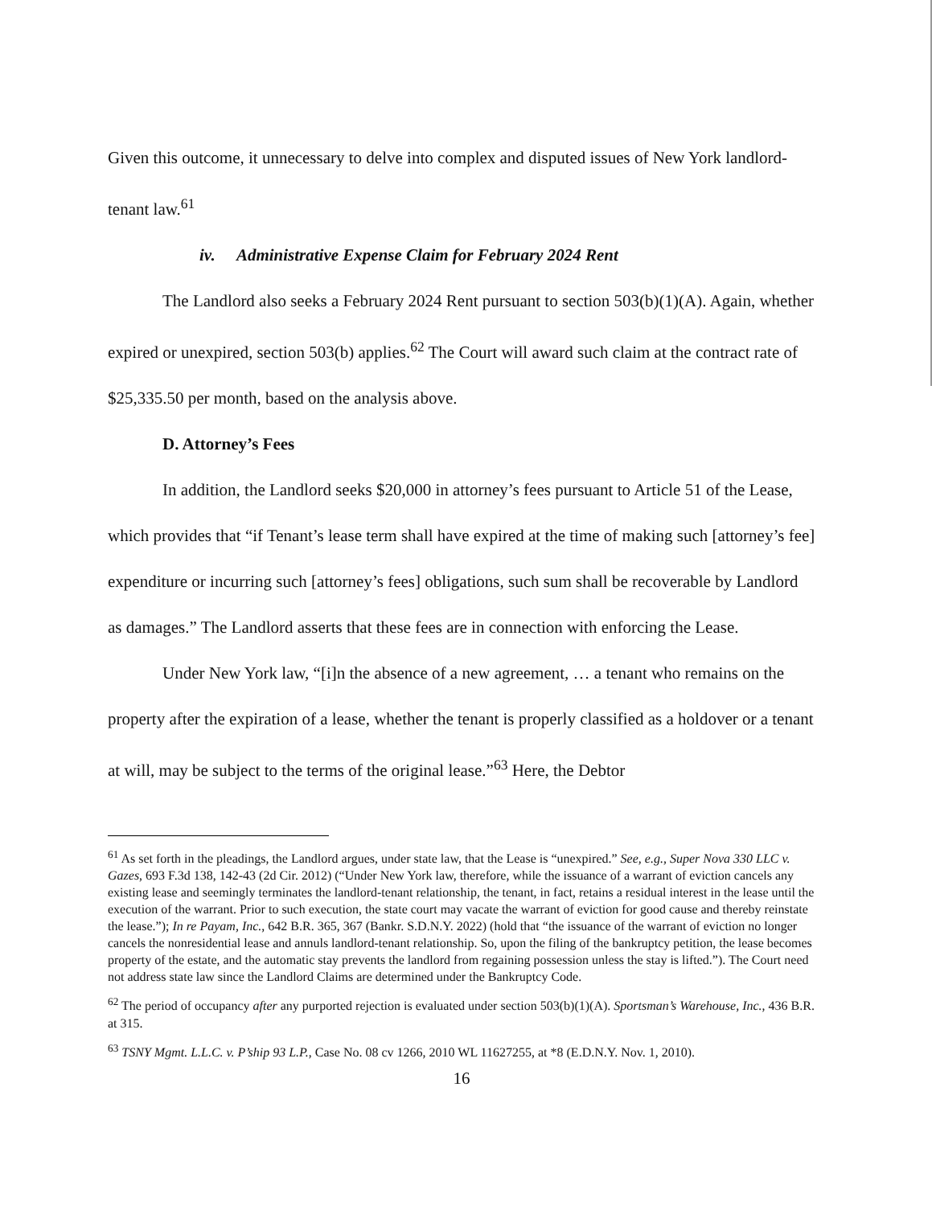Given this outcome, it unnecessary to delve into complex and disputed issues of New York landlord-tenant law.<sup>61</sup>
iv. Administrative Expense Claim for February 2024 Rent
The Landlord also seeks a February 2024 Rent pursuant to section 503(b)(1)(A). Again, whether expired or unexpired, section 503(b) applies.<sup>62</sup> The Court will award such claim at the contract rate of $25,335.50 per month, based on the analysis above.
D. Attorney’s Fees
In addition, the Landlord seeks $20,000 in attorney’s fees pursuant to Article 51 of the Lease, which provides that “if Tenant’s lease term shall have expired at the time of making such [attorney’s fee] expenditure or incurring such [attorney’s fees] obligations, such sum shall be recoverable by Landlord as damages.” The Landlord asserts that these fees are in connection with enforcing the Lease.
Under New York law, “[i]n the absence of a new agreement, … a tenant who remains on the property after the expiration of a lease, whether the tenant is properly classified as a holdover or a tenant at will, may be subject to the terms of the original lease.”<sup>63</sup> Here, the Debtor
<sup>61</sup> As set forth in the pleadings, the Landlord argues, under state law, that the Lease is “unexpired.” See, e.g., Super Nova 330 LLC v. Gazes, 693 F.3d 138, 142-43 (2d Cir. 2012) (“Under New York law, therefore, while the issuance of a warrant of eviction cancels any existing lease and seemingly terminates the landlord-tenant relationship, the tenant, in fact, retains a residual interest in the lease until the execution of the warrant. Prior to such execution, the state court may vacate the warrant of eviction for good cause and thereby reinstate the lease.”); In re Payam, Inc., 642 B.R. 365, 367 (Bankr. S.D.N.Y. 2022) (hold that “the issuance of the warrant of eviction no longer cancels the nonresidential lease and annuls landlord-tenant relationship. So, upon the filing of the bankruptcy petition, the lease becomes property of the estate, and the automatic stay prevents the landlord from regaining possession unless the stay is lifted.”). The Court need not address state law since the Landlord Claims are determined under the Bankruptcy Code.
<sup>62</sup> The period of occupancy after any purported rejection is evaluated under section 503(b)(1)(A). Sportsman’s Warehouse, Inc., 436 B.R. at 315.
<sup>63</sup> TSNY Mgmt. L.L.C. v. P’ship 93 L.P., Case No. 08 cv 1266, 2010 WL 11627255, at *8 (E.D.N.Y. Nov. 1, 2010).
16